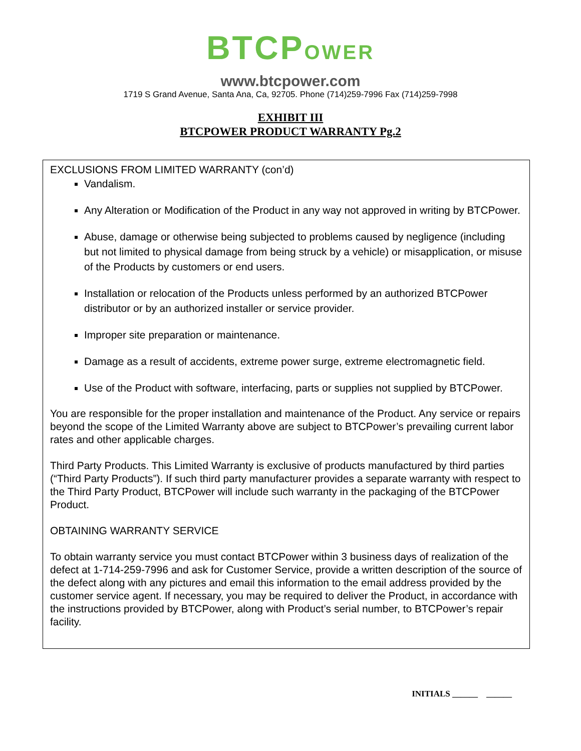BTCPOWER
www.btcpower.com
1719 S Grand Avenue, Santa Ana, Ca, 92705. Phone (714)259-7996 Fax (714)259-7998
EXHIBIT III
BTCPOWER PRODUCT WARRANTY Pg.2
EXCLUSIONS FROM LIMITED WARRANTY (con’d)
Vandalism.
Any Alteration or Modification of the Product in any way not approved in writing by BTCPower.
Abuse, damage or otherwise being subjected to problems caused by negligence (including but not limited to physical damage from being struck by a vehicle) or misapplication, or misuse of the Products by customers or end users.
Installation or relocation of the Products unless performed by an authorized BTCPower distributor or by an authorized installer or service provider.
Improper site preparation or maintenance.
Damage as a result of accidents, extreme power surge, extreme electromagnetic field.
Use of the Product with software, interfacing, parts or supplies not supplied by BTCPower.
You are responsible for the proper installation and maintenance of the Product. Any service or repairs beyond the scope of the Limited Warranty above are subject to BTCPower’s prevailing current labor rates and other applicable charges.
Third Party Products. This Limited Warranty is exclusive of products manufactured by third parties (“Third Party Products”). If such third party manufacturer provides a separate warranty with respect to the Third Party Product, BTCPower will include such warranty in the packaging of the BTCPower Product.
OBTAINING WARRANTY SERVICE
To obtain warranty service you must contact BTCPower within 3 business days of realization of the defect at 1-714-259-7996 and ask for Customer Service, provide a written description of the source of the defect along with any pictures and email this information to the email address provided by the customer service agent. If necessary, you may be required to deliver the Product, in accordance with the instructions provided by BTCPower, along with Product’s serial number, to BTCPower’s repair facility.
INITIALS ______ ______